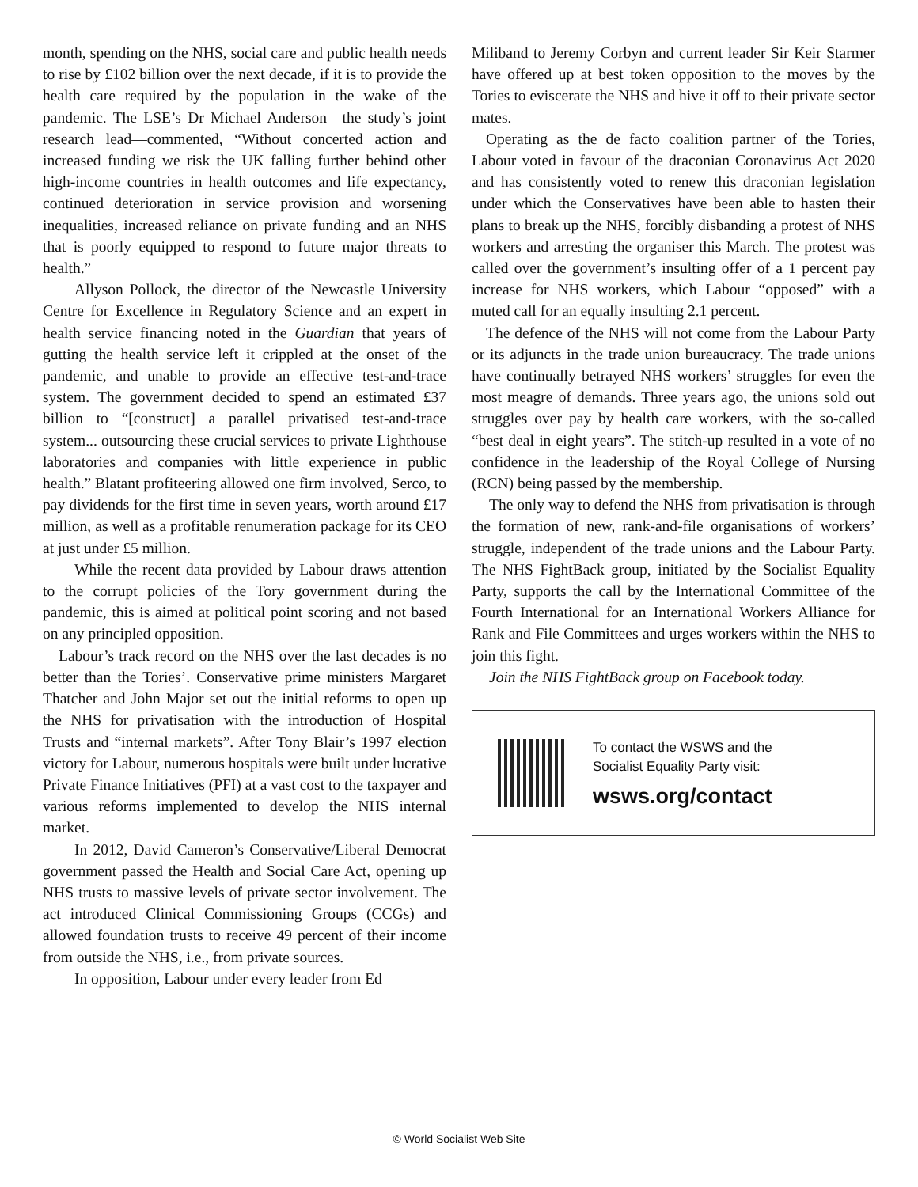month, spending on the NHS, social care and public health needs to rise by £102 billion over the next decade, if it is to provide the health care required by the population in the wake of the pandemic. The LSE’s Dr Michael Anderson—the study’s joint research lead—commented, “Without concerted action and increased funding we risk the UK falling further behind other high-income countries in health outcomes and life expectancy, continued deterioration in service provision and worsening inequalities, increased reliance on private funding and an NHS that is poorly equipped to respond to future major threats to health.”
Allyson Pollock, the director of the Newcastle University Centre for Excellence in Regulatory Science and an expert in health service financing noted in the Guardian that years of gutting the health service left it crippled at the onset of the pandemic, and unable to provide an effective test-and-trace system. The government decided to spend an estimated £37 billion to “[construct] a parallel privatised test-and-trace system... outsourcing these crucial services to private Lighthouse laboratories and companies with little experience in public health.” Blatant profiteering allowed one firm involved, Serco, to pay dividends for the first time in seven years, worth around £17 million, as well as a profitable renumeration package for its CEO at just under £5 million.
While the recent data provided by Labour draws attention to the corrupt policies of the Tory government during the pandemic, this is aimed at political point scoring and not based on any principled opposition.
Labour’s track record on the NHS over the last decades is no better than the Tories’. Conservative prime ministers Margaret Thatcher and John Major set out the initial reforms to open up the NHS for privatisation with the introduction of Hospital Trusts and “internal markets”. After Tony Blair’s 1997 election victory for Labour, numerous hospitals were built under lucrative Private Finance Initiatives (PFI) at a vast cost to the taxpayer and various reforms implemented to develop the NHS internal market.
In 2012, David Cameron’s Conservative/Liberal Democrat government passed the Health and Social Care Act, opening up NHS trusts to massive levels of private sector involvement. The act introduced Clinical Commissioning Groups (CCGs) and allowed foundation trusts to receive 49 percent of their income from outside the NHS, i.e., from private sources.
In opposition, Labour under every leader from Ed
Miliband to Jeremy Corbyn and current leader Sir Keir Starmer have offered up at best token opposition to the moves by the Tories to eviscerate the NHS and hive it off to their private sector mates.
Operating as the de facto coalition partner of the Tories, Labour voted in favour of the draconian Coronavirus Act 2020 and has consistently voted to renew this draconian legislation under which the Conservatives have been able to hasten their plans to break up the NHS, forcibly disbanding a protest of NHS workers and arresting the organiser this March. The protest was called over the government’s insulting offer of a 1 percent pay increase for NHS workers, which Labour “opposed” with a muted call for an equally insulting 2.1 percent.
The defence of the NHS will not come from the Labour Party or its adjuncts in the trade union bureaucracy. The trade unions have continually betrayed NHS workers’ struggles for even the most meagre of demands. Three years ago, the unions sold out struggles over pay by health care workers, with the so-called “best deal in eight years”. The stitch-up resulted in a vote of no confidence in the leadership of the Royal College of Nursing (RCN) being passed by the membership.
The only way to defend the NHS from privatisation is through the formation of new, rank-and-file organisations of workers’ struggle, independent of the trade unions and the Labour Party. The NHS FightBack group, initiated by the Socialist Equality Party, supports the call by the International Committee of the Fourth International for an International Workers Alliance for Rank and File Committees and urges workers within the NHS to join this fight.
Join the NHS FightBack group on Facebook today.
To contact the WSWS and the
Socialist Equality Party visit:
wsws.org/contact
© World Socialist Web Site